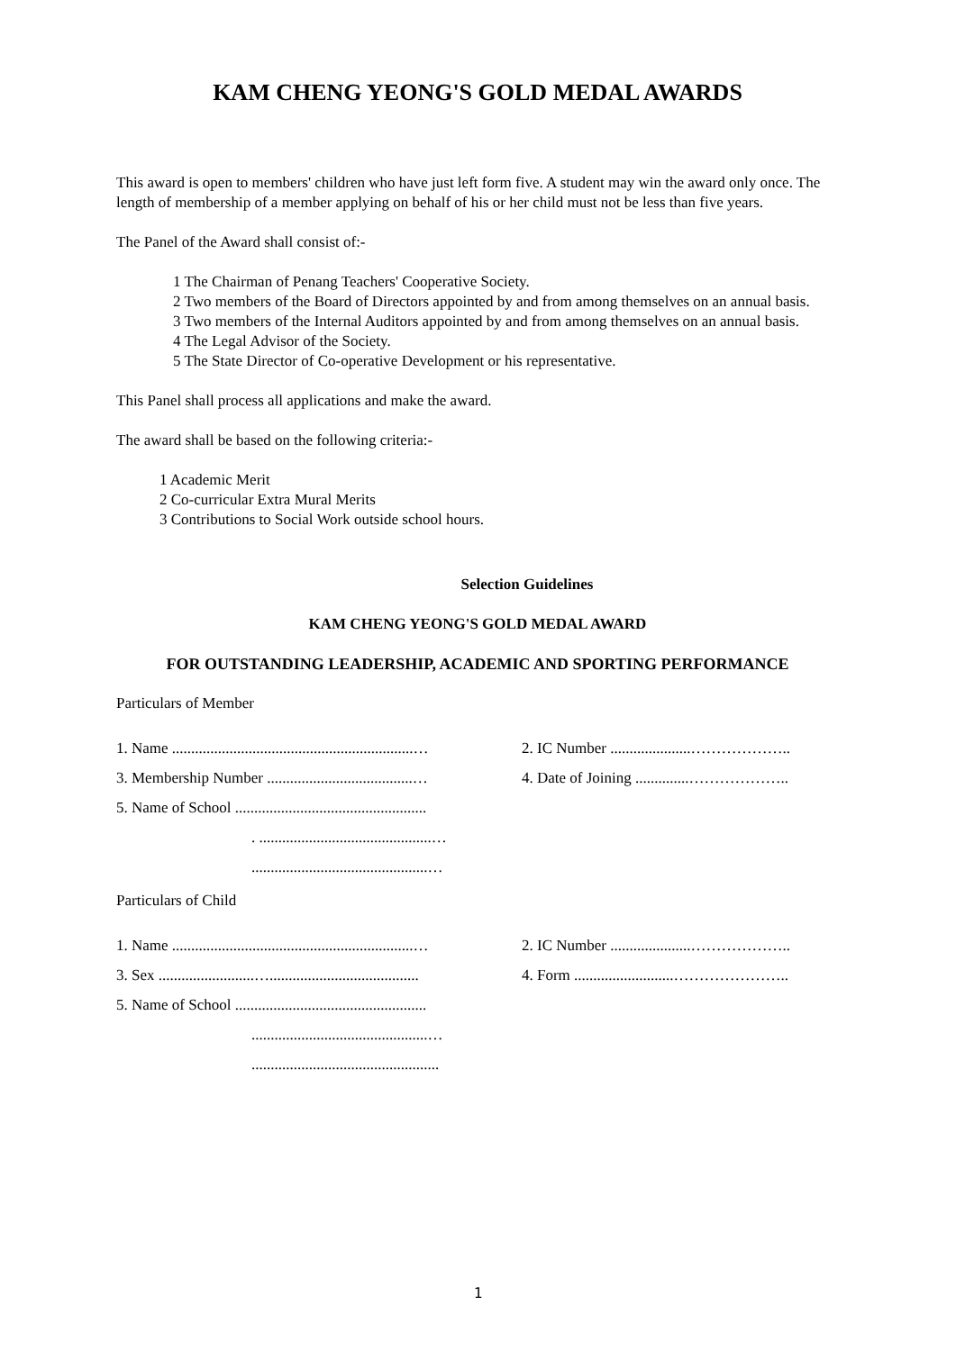KAM CHENG YEONG'S GOLD MEDAL AWARDS
This award is open to members' children who have just left form five. A student may win the award only once. The length of membership of a member applying on behalf of his or her child must not be less than five years.
The Panel of the Award shall consist of:-
1 The Chairman of Penang Teachers' Cooperative Society.
2 Two members of the Board of Directors appointed by and from among themselves on an annual basis.
3 Two members of the Internal Auditors appointed by and from among themselves on an annual basis.
4 The Legal Advisor of the Society.
5 The State Director of Co-operative Development or his representative.
This Panel shall process all applications and make the award.
The award shall be based on the following criteria:-
1 Academic Merit
2 Co-curricular Extra Mural Merits
3 Contributions to Social Work outside school hours.
Selection Guidelines
KAM CHENG YEONG'S GOLD MEDAL AWARD
FOR OUTSTANDING LEADERSHIP, ACADEMIC AND SPORTING PERFORMANCE
Particulars of Member
1. Name ...............................................................…
2. IC Number .....................………………..
3. Membership Number ......................................…
4. Date of Joining ..............………………..
5. Name of School ..................................................
. .............................................…
..............................................…
Particulars of Child
1. Name ...............................................................…
2. IC Number .....................………………..
3. Sex .........................….......................................
4. Form ..........................…………………..
5. Name of School ..................................................
..............................................…
.................................................
1